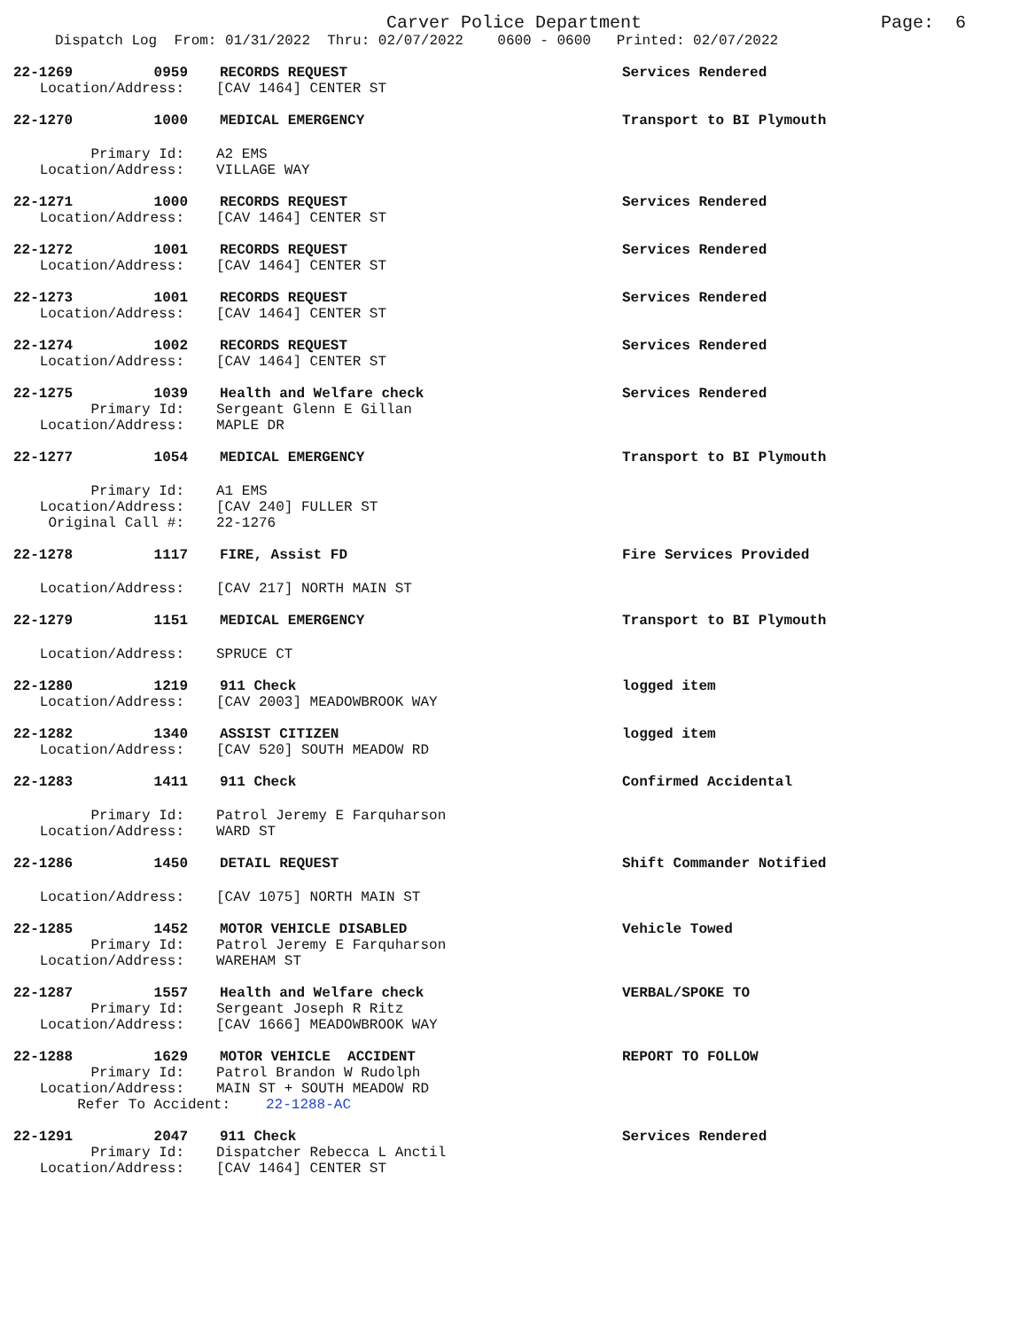Carver Police Department Page: 6
Dispatch Log From: 01/31/2022 Thru: 02/07/2022 0600 - 0600 Printed: 02/07/2022
22-1269 0959 RECORDS REQUEST Services Rendered
Location/Address: [CAV 1464] CENTER ST
22-1270 1000 MEDICAL EMERGENCY Transport to BI Plymouth
Primary Id: A2 EMS
Location/Address: VILLAGE WAY
22-1271 1000 RECORDS REQUEST Services Rendered
Location/Address: [CAV 1464] CENTER ST
22-1272 1001 RECORDS REQUEST Services Rendered
Location/Address: [CAV 1464] CENTER ST
22-1273 1001 RECORDS REQUEST Services Rendered
Location/Address: [CAV 1464] CENTER ST
22-1274 1002 RECORDS REQUEST Services Rendered
Location/Address: [CAV 1464] CENTER ST
22-1275 1039 Health and Welfare check Services Rendered
Primary Id: Sergeant Glenn E Gillan
Location/Address: MAPLE DR
22-1277 1054 MEDICAL EMERGENCY Transport to BI Plymouth
Primary Id: A1 EMS
Location/Address: [CAV 240] FULLER ST
Original Call #: 22-1276
22-1278 1117 FIRE, Assist FD Fire Services Provided
Location/Address: [CAV 217] NORTH MAIN ST
22-1279 1151 MEDICAL EMERGENCY Transport to BI Plymouth
Location/Address: SPRUCE CT
22-1280 1219 911 Check logged item
Location/Address: [CAV 2003] MEADOWBROOK WAY
22-1282 1340 ASSIST CITIZEN logged item
Location/Address: [CAV 520] SOUTH MEADOW RD
22-1283 1411 911 Check Confirmed Accidental
Primary Id: Patrol Jeremy E Farquharson
Location/Address: WARD ST
22-1286 1450 DETAIL REQUEST Shift Commander Notified
Location/Address: [CAV 1075] NORTH MAIN ST
22-1285 1452 MOTOR VEHICLE DISABLED Vehicle Towed
Primary Id: Patrol Jeremy E Farquharson
Location/Address: WAREHAM ST
22-1287 1557 Health and Welfare check VERBAL/SPOKE TO
Primary Id: Sergeant Joseph R Ritz
Location/Address: [CAV 1666] MEADOWBROOK WAY
22-1288 1629 MOTOR VEHICLE ACCIDENT REPORT TO FOLLOW
Primary Id: Patrol Brandon W Rudolph
Location/Address: MAIN ST + SOUTH MEADOW RD
Refer To Accident: 22-1288-AC
22-1291 2047 911 Check Services Rendered
Primary Id: Dispatcher Rebecca L Anctil
Location/Address: [CAV 1464] CENTER ST